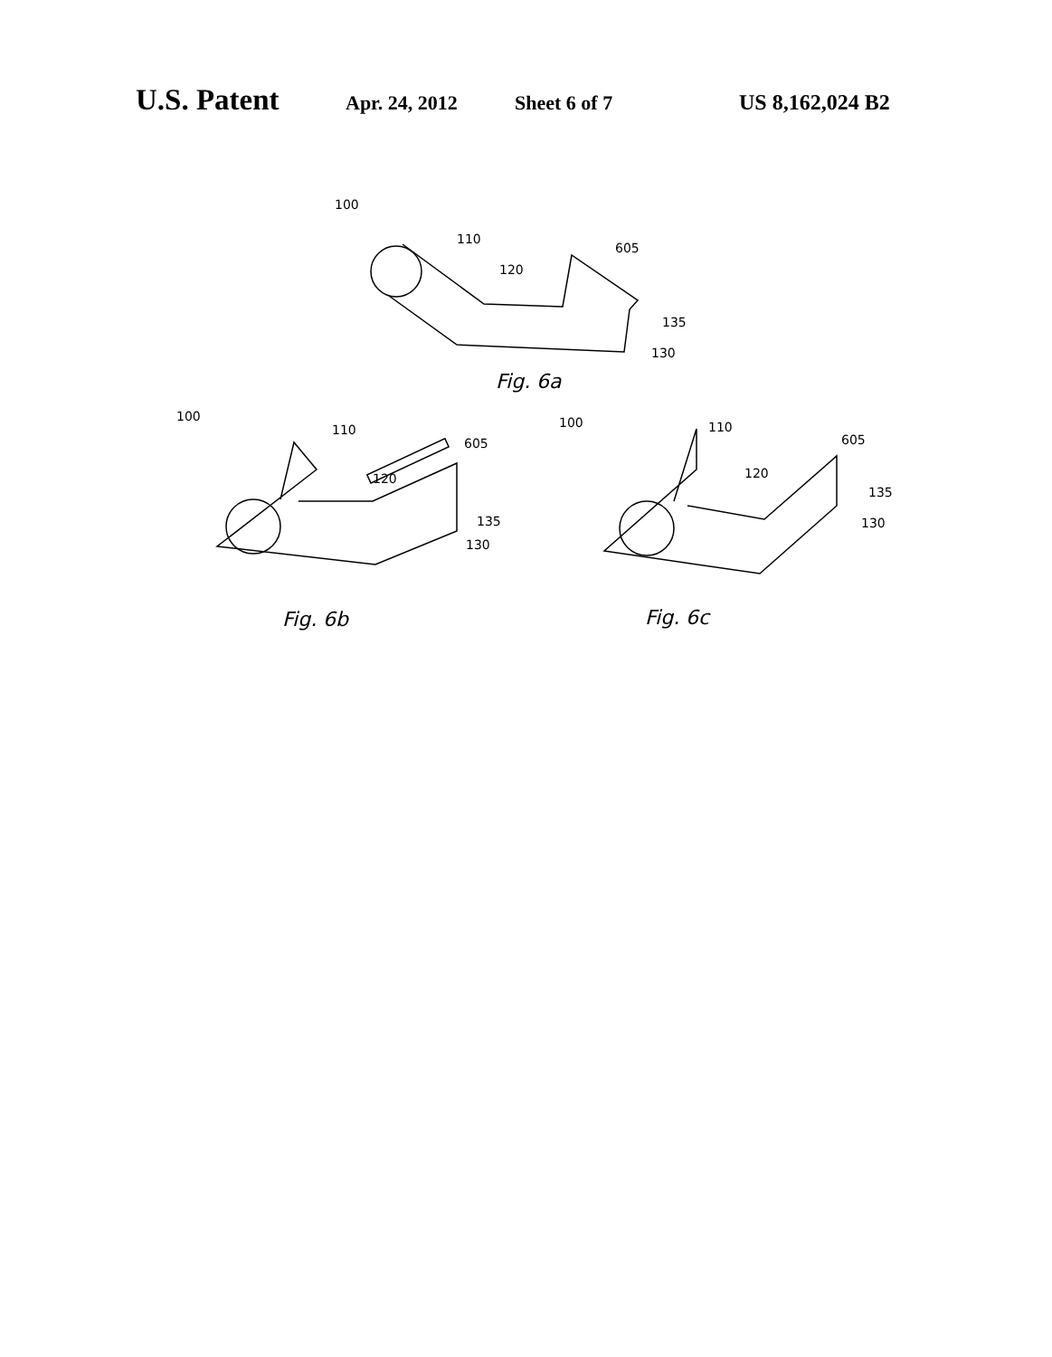U.S. Patent Apr. 24, 2012 Sheet 6 of 7 US 8,162,024 B2
100
110
120
605
135
130
100
110
605
120
135
130
100
110
605
120
135
130
Fig. 6a
Fig. 6b
Fig. 6c